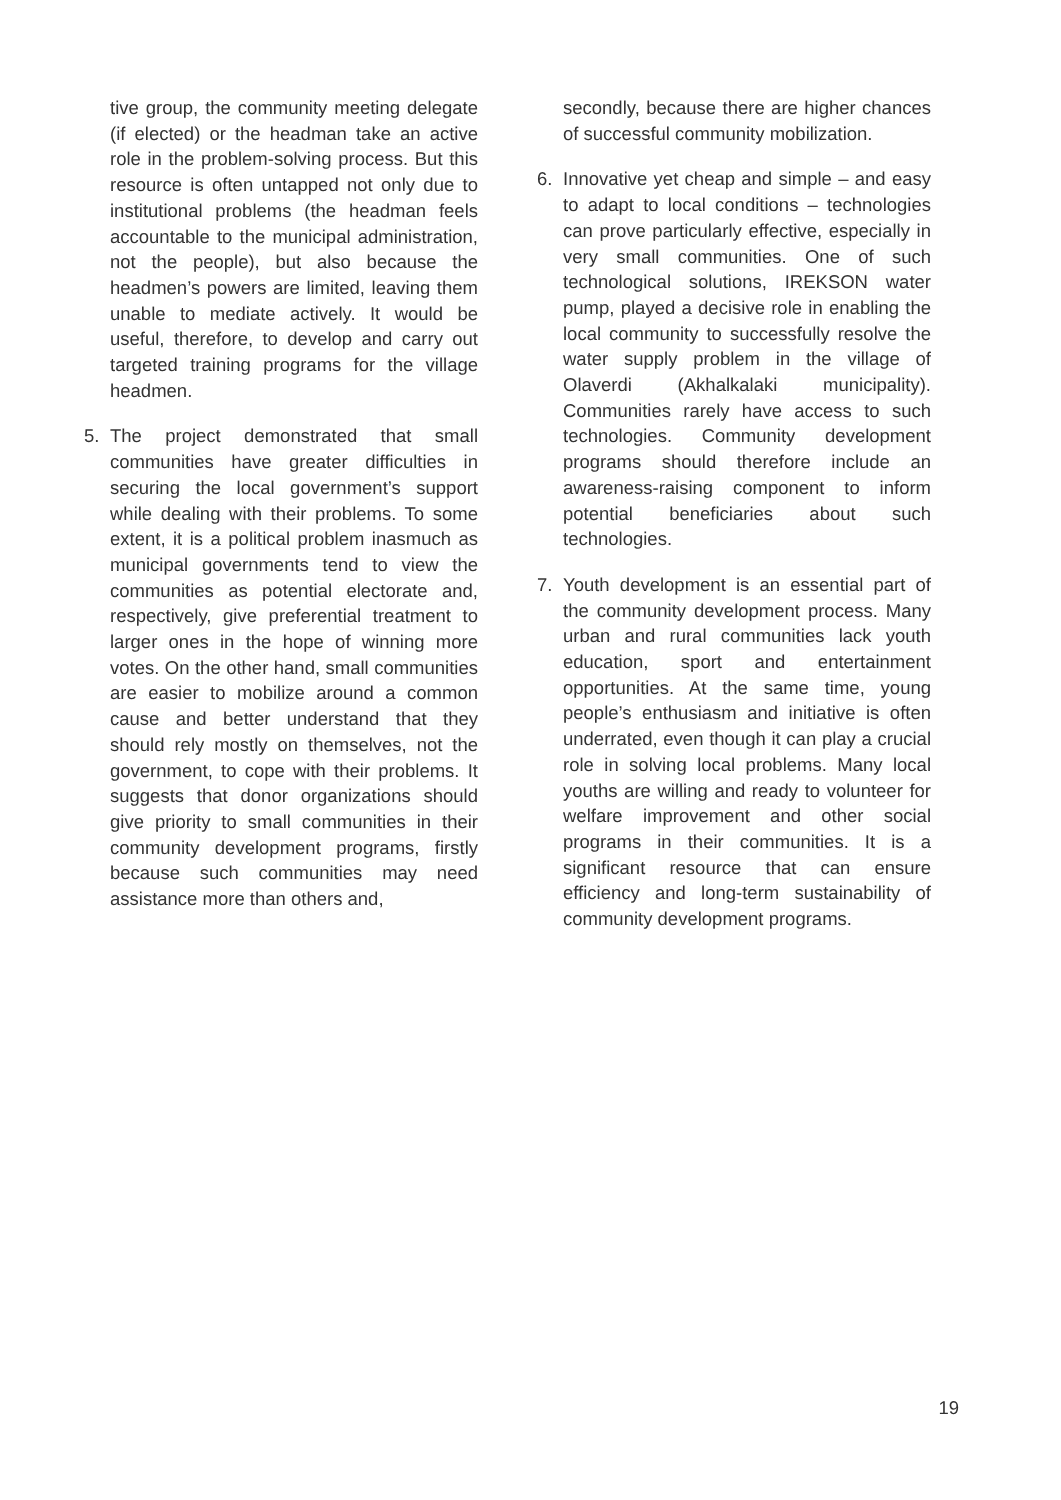tive group, the community meeting delegate (if elected) or the headman take an active role in the problem-solving process. But this resource is often untapped not only due to institutional problems (the headman feels accountable to the municipal administration, not the people), but also because the headmen’s powers are limited, leaving them unable to mediate actively. It would be useful, therefore, to develop and carry out targeted training programs for the village headmen.
5. The project demonstrated that small communities have greater difficulties in securing the local government’s support while dealing with their problems. To some extent, it is a political problem inasmuch as municipal governments tend to view the communities as potential electorate and, respectively, give preferential treatment to larger ones in the hope of winning more votes. On the other hand, small communities are easier to mobilize around a common cause and better understand that they should rely mostly on themselves, not the government, to cope with their problems. It suggests that donor organizations should give priority to small communities in their community development programs, firstly because such communities may need assistance more than others and,
secondly, because there are higher chances of successful community mobilization.
6. Innovative yet cheap and simple – and easy to adapt to local conditions – technologies can prove particularly effective, especially in very small communities. One of such technological solutions, IREKSON water pump, played a decisive role in enabling the local community to successfully resolve the water supply problem in the village of Olaverdi (Akhalkalaki municipality). Communities rarely have access to such technologies. Community development programs should therefore include an awareness-raising component to inform potential beneficiaries about such technologies.
7. Youth development is an essential part of the community development process. Many urban and rural communities lack youth education, sport and entertainment opportunities. At the same time, young people’s enthusiasm and initiative is often underrated, even though it can play a crucial role in solving local problems. Many local youths are willing and ready to volunteer for welfare improvement and other social programs in their communities. It is a significant resource that can ensure efficiency and long-term sustainability of community development programs.
19